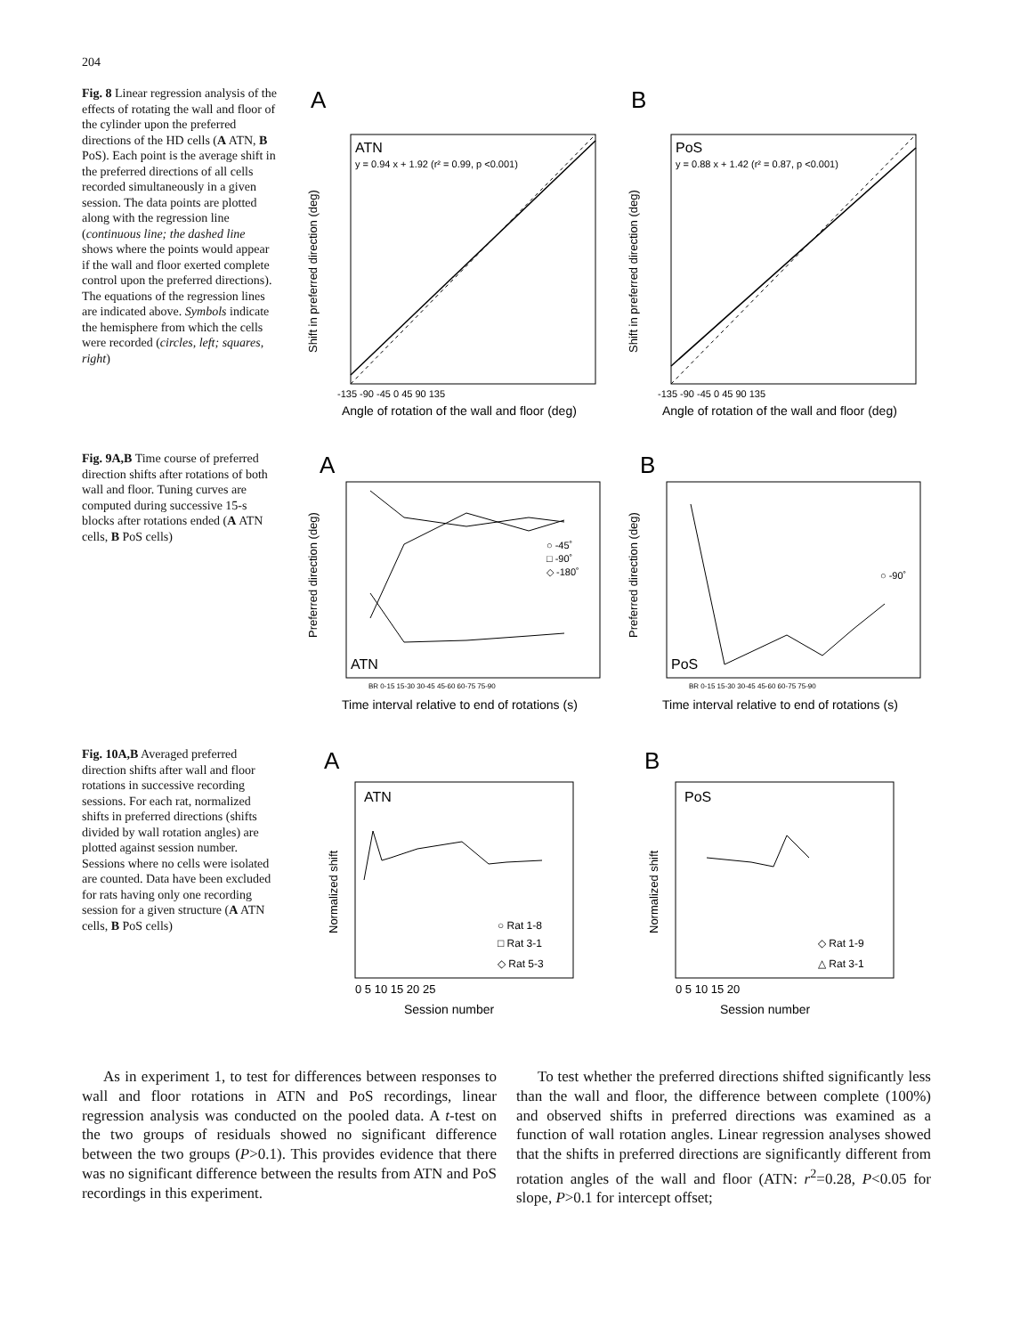204
Fig. 8 Linear regression analysis of the effects of rotating the wall and floor of the cylinder upon the preferred directions of the HD cells (A ATN, B PoS). Each point is the average shift in the preferred directions of all cells recorded simultaneously in a given session. The data points are plotted along with the regression line (continuous line; the dashed line shows where the points would appear if the wall and floor exerted complete control upon the preferred directions). The equations of the regression lines are indicated above. Symbols indicate the hemisphere from which the cells were recorded (circles, left; squares, right)
A
ATN
y = 0.94 x + 1.92 (r² = 0.99, p <0.001)
-135 -90 -45 0 45 90 135
Angle of rotation of the wall and floor (deg)
Shift in preferred direction (deg)
B
PoS
y = 0.88 x + 1.42 (r² = 0.87, p <0.001)
-135 -90 -45 0 45 90 135
Angle of rotation of the wall and floor (deg)
Shift in preferred direction (deg)
Fig. 9A,B Time course of preferred direction shifts after rotations of both wall and floor. Tuning curves are computed during successive 15-s blocks after rotations ended (A ATN cells, B PoS cells)
A
○ -45˚
□ -90˚
◇ -180˚
ATN
BR 0-15 15-30 30-45 45-60 60-75 75-90
Time interval relative to end of rotations (s)
Preferred direction (deg)
B
○ -90˚
PoS
BR 0-15 15-30 30-45 45-60 60-75 75-90
Time interval relative to end of rotations (s)
Preferred direction (deg)
Fig. 10A,B Averaged preferred direction shifts after wall and floor rotations in successive recording sessions. For each rat, normalized shifts in preferred directions (shifts divided by wall rotation angles) are plotted against session number. Sessions where no cells were isolated are counted. Data have been excluded for rats having only one recording session for a given structure (A ATN cells, B PoS cells)
A
ATN
○ Rat 1-8
□ Rat 3-1
◇ Rat 5-3
0 5 10 15 20 25
Session number
Normalized shift
B
PoS
◇ Rat 1-9
△ Rat 3-1
0 5 10 15 20
Session number
Normalized shift
As in experiment 1, to test for differences between responses to wall and floor rotations in ATN and PoS recordings, linear regression analysis was conducted on the pooled data. A t-test on the two groups of residuals showed no significant difference between the two groups (P>0.1). This provides evidence that there was no significant difference between the results from ATN and PoS recordings in this experiment.
To test whether the preferred directions shifted significantly less than the wall and floor, the difference between complete (100%) and observed shifts in preferred directions was examined as a function of wall rotation angles. Linear regression analyses showed that the shifts in preferred directions are significantly different from rotation angles of the wall and floor (ATN: r<sup>2</sup>=0.28, P<0.05 for slope, P>0.1 for intercept offset;